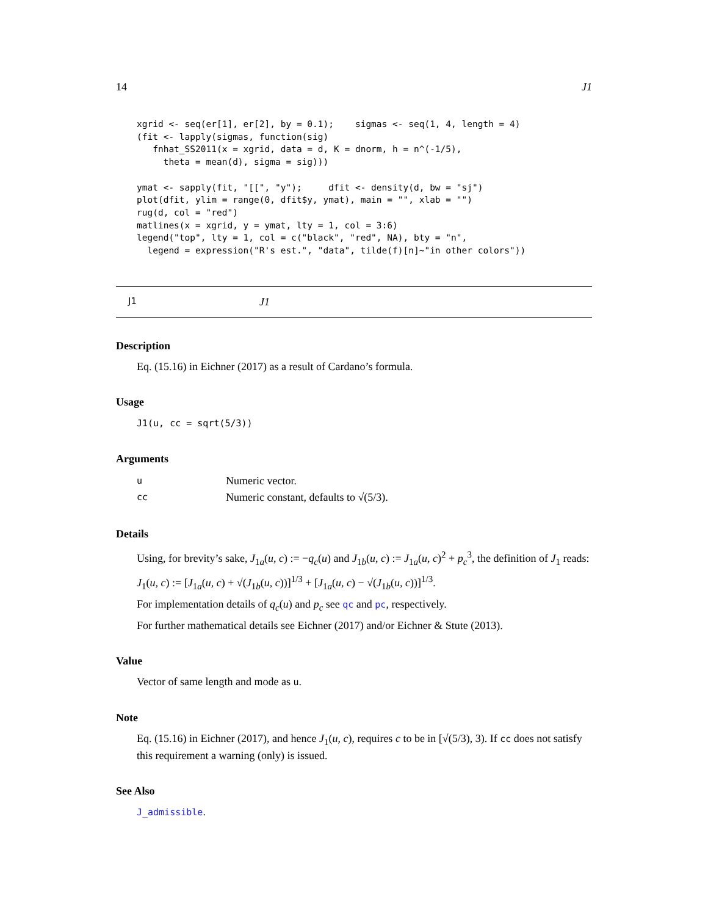14 J1
xgrid <- seq(er[1], er[2], by = 0.1);    sigmas <- seq(1, 4, length = 4)
(fit <- lapply(sigmas, function(sig)
   fnhat_SS2011(x = xgrid, data = d, K = dnorm, h = n^(-1/5),
     theta = mean(d), sigma = sig)))

ymat <- sapply(fit, "[[", "y");     dfit <- density(d, bw = "sj")
plot(dfit, ylim = range(0, dfit$y, ymat), main = "", xlab = "")
rug(d, col = "red")
matlines(x = xgrid, y = ymat, lty = 1, col = 3:6)
legend("top", lty = 1, col = c("black", "red", NA), bty = "n",
  legend = expression("R's est.", "data", tilde(f)[n]~"in other colors"))
J1 J1
Description
Eq. (15.16) in Eichner (2017) as a result of Cardano’s formula.
Usage
J1(u, cc = sqrt(5/3))
Arguments
| u | Numeric vector. |
| cc | Numeric constant, defaults to √(5/3). |
Details
Using, for brevity’s sake, J<sub>1a</sub>(u, c) := −q<sub>c</sub>(u) and J<sub>1b</sub>(u, c) := J<sub>1a</sub>(u, c)<sup>2</sup> + p<sub>c</sub><sup>3</sup>, the definition of J<sub>1</sub> reads:
J<sub>1</sub>(u, c) := [J<sub>1a</sub>(u, c) + √(J<sub>1b</sub>(u, c))]<sup>1/3</sup> + [J<sub>1a</sub>(u, c) − √(J<sub>1b</sub>(u, c))]<sup>1/3</sup>.
For implementation details of q<sub>c</sub>(u) and p<sub>c</sub> see qc and pc, respectively.
For further mathematical details see Eichner (2017) and/or Eichner & Stute (2013).
Value
Vector of same length and mode as u.
Note
Eq. (15.16) in Eichner (2017), and hence J<sub>1</sub>(u, c), requires c to be in [√(5/3), 3). If cc does not satisfy this requirement a warning (only) is issued.
See Also
J_admissible.